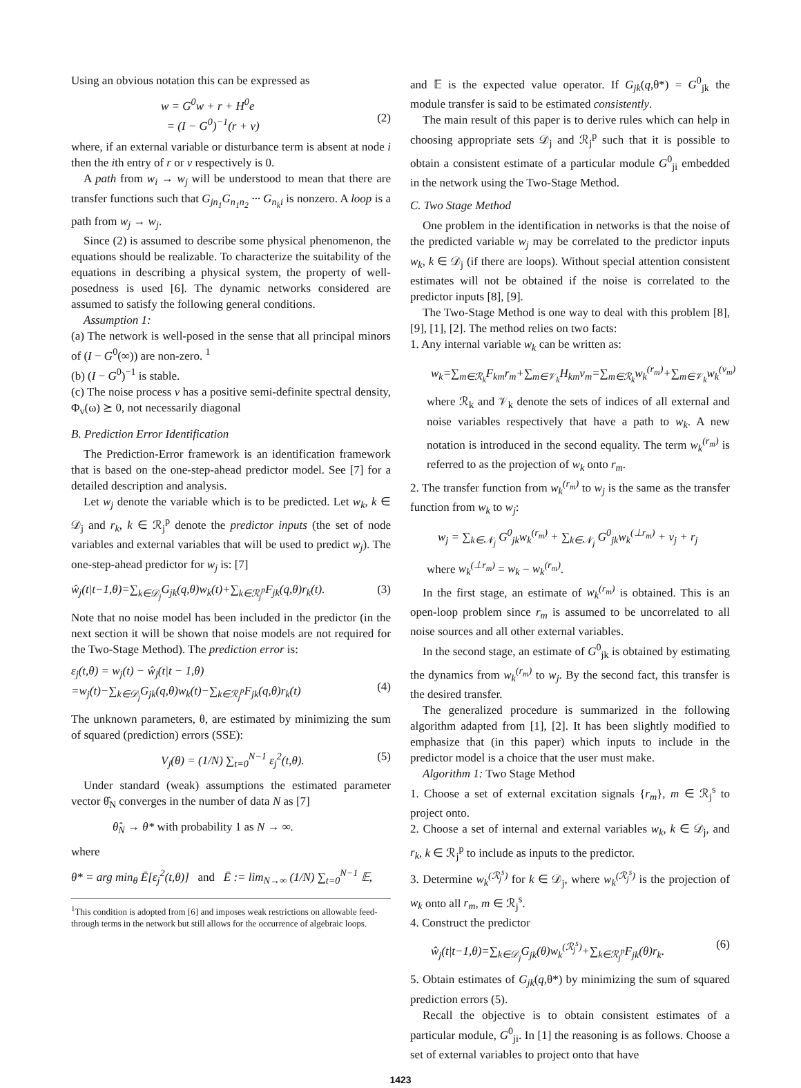Using an obvious notation this can be expressed as
w = G<sup>0</sup>w + r + H<sup>0</sup>e
= (I − G<sup>0</sup>)<sup>−1</sup>(r + v)
(2)
where, if an external variable or disturbance term is absent at node i then the ith entry of r or v respectively is 0.
A path from w<sub>i</sub> → w<sub>j</sub> will be understood to mean that there are transfer functions such that G<sub>jn<sub>1</sub></sub>G<sub>n<sub>1</sub>n<sub>2</sub></sub> ··· G<sub>n<sub>k</sub>i</sub> is nonzero. A loop is a path from w<sub>j</sub> → w<sub>j</sub>.
Since (2) is assumed to describe some physical phenomenon, the equations should be realizable. To characterize the suitability of the equations in describing a physical system, the property of well-posedness is used [6]. The dynamic networks considered are assumed to satisfy the following general conditions.
Assumption 1:
(a) The network is well-posed in the sense that all principal minors of (I − G<sup>0</sup>(∞)) are non-zero. <sup>1</sup>
(b) (I − G<sup>0</sup>)<sup>−1</sup> is stable.
(c) The noise process v has a positive semi-definite spectral density, Φ<sub>v</sub>(ω) ⪰ 0, not necessarily diagonal
B. Prediction Error Identification
The Prediction-Error framework is an identification framework that is based on the one-step-ahead predictor model. See [7] for a detailed description and analysis.
Let w<sub>j</sub> denote the variable which is to be predicted. Let w<sub>k</sub>, k ∈ 𝒟<sub>j</sub> and r<sub>k</sub>, k ∈ ℛ<sub>j</sub><sup>p</sup> denote the predictor inputs (the set of node variables and external variables that will be used to predict w<sub>j</sub>). The one-step-ahead predictor for w<sub>j</sub> is: [7]
ŵ<sub>j</sub>(t|t−1,θ)=∑<sub>k∈𝒟<sub>j</sub></sub>G<sub>jk</sub>(q,θ)w<sub>k</sub>(t)+∑<sub>k∈ℛ<sub>j</sub><sup>p</sup></sub>F<sub>jk</sub>(q,θ)r<sub>k</sub>(t). (3)
Note that no noise model has been included in the predictor (in the next section it will be shown that noise models are not required for the Two-Stage Method). The prediction error is:
ε<sub>j</sub>(t,θ) = w<sub>j</sub>(t) − ŵ<sub>j</sub>(t|t − 1,θ)
=w<sub>j</sub>(t)−∑<sub>k∈𝒟<sub>j</sub></sub>G<sub>jk</sub>(q,θ)w<sub>k</sub>(t)−∑<sub>k∈ℛ<sub>j</sub><sup>p</sup></sub>F<sub>jk</sub>(q,θ)r<sub>k</sub>(t)
(4)
The unknown parameters, θ, are estimated by minimizing the sum of squared (prediction) errors (SSE):
V<sub>j</sub>(θ) = (1/N) ∑<sub>t=0</sub><sup>N−1</sup> ε<sub>j</sub><sup>2</sup>(t,θ). (5)
Under standard (weak) assumptions the estimated parameter vector θ̂<sub>N</sub> converges in the number of data N as [7]
θ̂<sub>N</sub> → θ* with probability 1 as N → ∞.
where
θ* = arg min<sub>θ</sub> Ē[ε<sub>j</sub><sup>2</sup>(t,θ)] and Ē := lim<sub>N→∞</sub> (1/N) ∑<sub>t=0</sub><sup>N−1</sup> 𝔼,
<sup>1</sup> This condition is adopted from [6] and imposes weak restrictions on allowable feed-through terms in the network but still allows for the occurrence of algebraic loops.
and 𝔼 is the expected value operator. If G<sub>jk</sub>(q,θ*) = G<sup>0</sup><sub>jk</sub> the module transfer is said to be estimated consistently.
The main result of this paper is to derive rules which can help in choosing appropriate sets 𝒟<sub>j</sub> and ℛ<sub>j</sub><sup>p</sup> such that it is possible to obtain a consistent estimate of a particular module G<sup>0</sup><sub>ji</sub> embedded in the network using the Two-Stage Method.
C. Two Stage Method
One problem in the identification in networks is that the noise of the predicted variable w<sub>j</sub> may be correlated to the predictor inputs w<sub>k</sub>, k ∈ 𝒟<sub>j</sub> (if there are loops). Without special attention consistent estimates will not be obtained if the noise is correlated to the predictor inputs [8], [9].
The Two-Stage Method is one way to deal with this problem [8], [9], [1], [2]. The method relies on two facts:
1. Any internal variable w<sub>k</sub> can be written as:
w<sub>k</sub>=∑<sub>m∈ℛ<sub>k</sub></sub>F<sub>km</sub>r<sub>m</sub>+∑<sub>m∈𝒱<sub>k</sub></sub>H<sub>km</sub>v<sub>m</sub>=∑<sub>m∈ℛ<sub>k</sub></sub>w<sub>k</sub><sup>(r<sub>m</sub>)</sup>+∑<sub>m∈𝒱<sub>k</sub></sub>w<sub>k</sub><sup>(v<sub>m</sub>)</sup>
where ℛ<sub>k</sub> and 𝒱<sub>k</sub> denote the sets of indices of all external and noise variables respectively that have a path to w<sub>k</sub>. A new notation is introduced in the second equality. The term w<sub>k</sub><sup>(r<sub>m</sub>)</sup> is referred to as the projection of w<sub>k</sub> onto r<sub>m</sub>.
2. The transfer function from w<sub>k</sub><sup>(r<sub>m</sub>)</sup> to w<sub>j</sub> is the same as the transfer function from w<sub>k</sub> to w<sub>j</sub>:
w<sub>j</sub> = ∑<sub>k∈𝒩<sub>j</sub></sub> G<sup>0</sup><sub>jk</sub>w<sub>k</sub><sup>(r<sub>m</sub>)</sup> + ∑<sub>k∈𝒩<sub>j</sub></sub> G<sup>0</sup><sub>jk</sub>w<sub>k</sub><sup>(⊥r<sub>m</sub>)</sup> + v<sub>j</sub> + r<sub>j</sub>
where w<sub>k</sub><sup>(⊥r<sub>m</sub>)</sup> = w<sub>k</sub> − w<sub>k</sub><sup>(r<sub>m</sub>)</sup>.
In the first stage, an estimate of w<sub>k</sub><sup>(r<sub>m</sub>)</sup> is obtained. This is an open-loop problem since r<sub>m</sub> is assumed to be uncorrelated to all noise sources and all other external variables.
In the second stage, an estimate of G<sup>0</sup><sub>jk</sub> is obtained by estimating the dynamics from w<sub>k</sub><sup>(r<sub>m</sub>)</sup> to w<sub>j</sub>. By the second fact, this transfer is the desired transfer.
The generalized procedure is summarized in the following algorithm adapted from [1], [2]. It has been slightly modified to emphasize that (in this paper) which inputs to include in the predictor model is a choice that the user must make.
Algorithm 1: Two Stage Method
1. Choose a set of external excitation signals {r<sub>m</sub>}, m ∈ ℛ<sub>j</sub><sup>s</sup> to project onto.
2. Choose a set of internal and external variables w<sub>k</sub>, k ∈ 𝒟<sub>j</sub>, and r<sub>k</sub>, k ∈ ℛ<sub>j</sub><sup>p</sup> to include as inputs to the predictor.
3. Determine w<sub>k</sub><sup>(ℛ<sub>j</sub><sup>s</sup>)</sup> for k ∈ 𝒟<sub>j</sub>, where w<sub>k</sub><sup>(ℛ<sub>j</sub><sup>s</sup>)</sup> is the projection of w<sub>k</sub> onto all r<sub>m</sub>, m ∈ ℛ<sub>j</sub><sup>s</sup>.
4. Construct the predictor
ŵ<sub>j</sub>(t|t−1,θ)=∑<sub>k∈𝒟<sub>j</sub></sub>G<sub>jk</sub>(θ)w<sub>k</sub><sup>(ℛ<sub>j</sub><sup>s</sup>)</sup>+∑<sub>k∈ℛ<sub>j</sub><sup>p</sup></sub>F<sub>jk</sub>(θ)r<sub>k</sub>. (6)
5. Obtain estimates of G<sub>jk</sub>(q,θ*) by minimizing the sum of squared prediction errors (5).
Recall the objective is to obtain consistent estimates of a particular module, G<sup>0</sup><sub>ji</sub>. In [1] the reasoning is as follows. Choose a set of external variables to project onto that have
1423